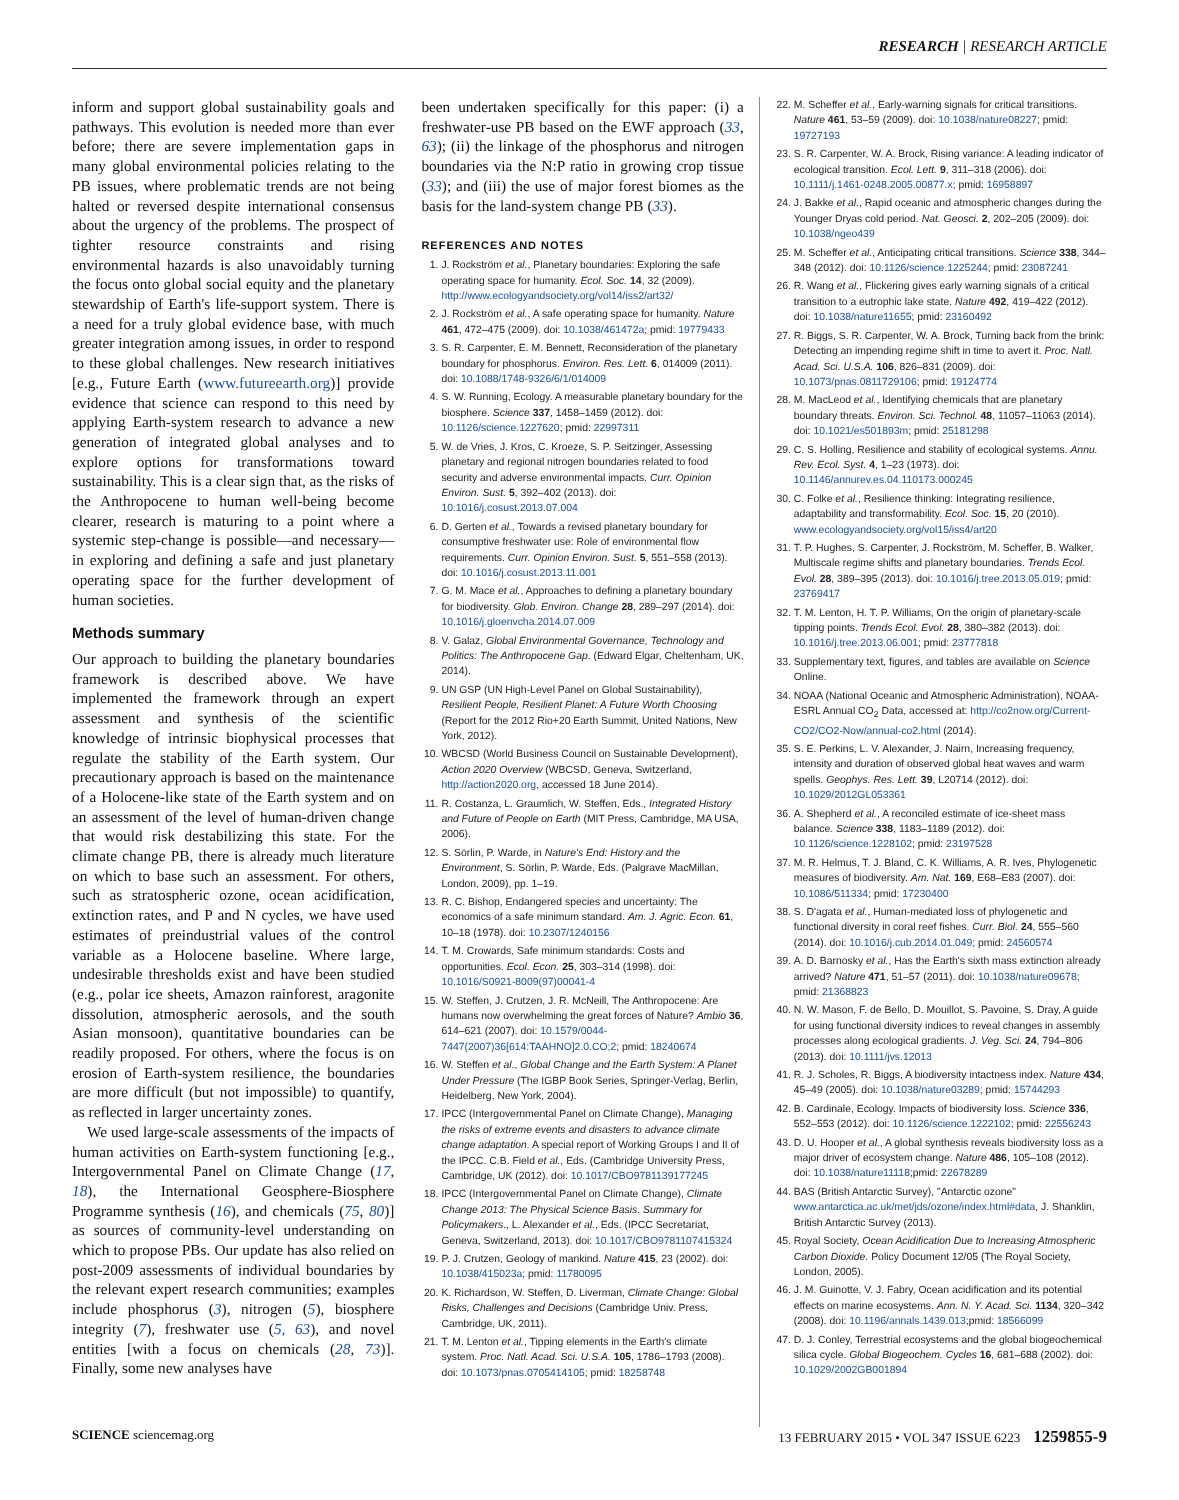RESEARCH | RESEARCH ARTICLE
inform and support global sustainability goals and pathways. This evolution is needed more than ever before; there are severe implementation gaps in many global environmental policies relating to the PB issues, where problematic trends are not being halted or reversed despite international consensus about the urgency of the problems. The prospect of tighter resource constraints and rising environmental hazards is also unavoidably turning the focus onto global social equity and the planetary stewardship of Earth's life-support system. There is a need for a truly global evidence base, with much greater integration among issues, in order to respond to these global challenges. New research initiatives [e.g., Future Earth (www.futureearth.org)] provide evidence that science can respond to this need by applying Earth-system research to advance a new generation of integrated global analyses and to explore options for transformations toward sustainability. This is a clear sign that, as the risks of the Anthropocene to human well-being become clearer, research is maturing to a point where a systemic step-change is possible—and necessary—in exploring and defining a safe and just planetary operating space for the further development of human societies.
Methods summary
Our approach to building the planetary boundaries framework is described above. We have implemented the framework through an expert assessment and synthesis of the scientific knowledge of intrinsic biophysical processes that regulate the stability of the Earth system. Our precautionary approach is based on the maintenance of a Holocene-like state of the Earth system and on an assessment of the level of human-driven change that would risk destabilizing this state. For the climate change PB, there is already much literature on which to base such an assessment. For others, such as stratospheric ozone, ocean acidification, extinction rates, and P and N cycles, we have used estimates of preindustrial values of the control variable as a Holocene baseline. Where large, undesirable thresholds exist and have been studied (e.g., polar ice sheets, Amazon rainforest, aragonite dissolution, atmospheric aerosols, and the south Asian monsoon), quantitative boundaries can be readily proposed. For others, where the focus is on erosion of Earth-system resilience, the boundaries are more difficult (but not impossible) to quantify, as reflected in larger uncertainty zones.
We used large-scale assessments of the impacts of human activities on Earth-system functioning [e.g., Intergovernmental Panel on Climate Change (17, 18), the International Geosphere-Biosphere Programme synthesis (16), and chemicals (75, 80)] as sources of community-level understanding on which to propose PBs. Our update has also relied on post-2009 assessments of individual boundaries by the relevant expert research communities; examples include phosphorus (3), nitrogen (5), biosphere integrity (7), freshwater use (5, 63), and novel entities [with a focus on chemicals (28, 73)]. Finally, some new analyses have
been undertaken specifically for this paper: (i) a freshwater-use PB based on the EWF approach (33, 63); (ii) the linkage of the phosphorus and nitrogen boundaries via the N:P ratio in growing crop tissue (33); and (iii) the use of major forest biomes as the basis for the land-system change PB (33).
REFERENCES AND NOTES
1. J. Rockström et al., Planetary boundaries: Exploring the safe operating space for humanity. Ecol. Soc. 14, 32 (2009). http://www.ecologyandsociety.org/vol14/iss2/art32/
2. J. Rockström et al., A safe operating space for humanity. Nature 461, 472–475 (2009). doi: 10.1038/461472a; pmid: 19779433
3. S. R. Carpenter, E. M. Bennett, Reconsideration of the planetary boundary for phosphorus. Environ. Res. Lett. 6, 014009 (2011). doi: 10.1088/1748-9326/6/1/014009
4. S. W. Running, Ecology. A measurable planetary boundary for the biosphere. Science 337, 1458–1459 (2012). doi: 10.1126/science.1227620; pmid: 22997311
5. W. de Vries, J. Kros, C. Kroeze, S. P. Seitzinger, Assessing planetary and regional nitrogen boundaries related to food security and adverse environmental impacts. Curr. Opinion Environ. Sust. 5, 392–402 (2013). doi: 10.1016/j.cosust.2013.07.004
6. D. Gerten et al., Towards a revised planetary boundary for consumptive freshwater use: Role of environmental flow requirements. Curr. Opinion Environ. Sust. 5, 551–558 (2013). doi: 10.1016/j.cosust.2013.11.001
7. G. M. Mace et al., Approaches to defining a planetary boundary for biodiversity. Glob. Environ. Change 28, 289–297 (2014). doi: 10.1016/j.gloenvcha.2014.07.009
8. V. Galaz, Global Environmental Governance, Technology and Politics: The Anthropocene Gap. (Edward Elgar, Cheltenham, UK, 2014).
9. UN GSP (UN High-Level Panel on Global Sustainability), Resilient People, Resilient Planet: A Future Worth Choosing (Report for the 2012 Rio+20 Earth Summit, United Nations, New York, 2012).
10. WBCSD (World Business Council on Sustainable Development), Action 2020 Overview (WBCSD, Geneva, Switzerland, http://action2020.org, accessed 18 June 2014).
11. R. Costanza, L. Graumlich, W. Steffen, Eds., Integrated History and Future of People on Earth (MIT Press, Cambridge, MA USA, 2006).
12. S. Sörlin, P. Warde, in Nature's End: History and the Environment, S. Sörlin, P. Warde, Eds. (Palgrave MacMillan, London, 2009), pp. 1–19.
13. R. C. Bishop, Endangered species and uncertainty: The economics of a safe minimum standard. Am. J. Agric. Econ. 61, 10–18 (1978). doi: 10.2307/1240156
14. T. M. Crowards, Safe minimum standards: Costs and opportunities. Ecol. Econ. 25, 303–314 (1998). doi: 10.1016/S0921-8009(97)00041-4
15. W. Steffen, J. Crutzen, J. R. McNeill, The Anthropocene: Are humans now overwhelming the great forces of Nature? Ambio 36, 614–621 (2007). doi: 10.1579/0044-7447(2007)36[614:TAAHNO]2.0.CO;2; pmid: 18240674
16. W. Steffen et al., Global Change and the Earth System: A Planet Under Pressure (The IGBP Book Series, Springer-Verlag, Berlin, Heidelberg, New York, 2004).
17. IPCC (Intergovernmental Panel on Climate Change), Managing the risks of extreme events and disasters to advance climate change adaptation. A special report of Working Groups I and II of the IPCC. C.B. Field et al., Eds. (Cambridge University Press, Cambridge, UK (2012). doi: 10.1017/CBO9781139177245
18. IPCC (Intergovernmental Panel on Climate Change), Climate Change 2013: The Physical Science Basis. Summary for Policymakers., L. Alexander et al., Eds. (IPCC Secretariat, Geneva, Switzerland, 2013). doi: 10.1017/CBO9781107415324
19. P. J. Crutzen, Geology of mankind. Nature 415, 23 (2002). doi: 10.1038/415023a; pmid: 11780095
20. K. Richardson, W. Steffen, D. Liverman, Climate Change: Global Risks, Challenges and Decisions (Cambridge Univ. Press, Cambridge, UK, 2011).
21. T. M. Lenton et al., Tipping elements in the Earth's climate system. Proc. Natl. Acad. Sci. U.S.A. 105, 1786–1793 (2008). doi: 10.1073/pnas.0705414105; pmid: 18258748
22. M. Scheffer et al., Early-warning signals for critical transitions. Nature 461, 53–59 (2009). doi: 10.1038/nature08227; pmid: 19727193
23. S. R. Carpenter, W. A. Brock, Rising variance: A leading indicator of ecological transition. Ecol. Lett. 9, 311–318 (2006). doi: 10.1111/j.1461-0248.2005.00877.x; pmid: 16958897
24. J. Bakke et al., Rapid oceanic and atmospheric changes during the Younger Dryas cold period. Nat. Geosci. 2, 202–205 (2009). doi: 10.1038/ngeo439
25. M. Scheffer et al., Anticipating critical transitions. Science 338, 344–348 (2012). doi: 10.1126/science.1225244; pmid: 23087241
26. R. Wang et al., Flickering gives early warning signals of a critical transition to a eutrophic lake state. Nature 492, 419–422 (2012). doi: 10.1038/nature11655; pmid: 23160492
27. R. Biggs, S. R. Carpenter, W. A. Brock, Turning back from the brink: Detecting an impending regime shift in time to avert it. Proc. Natl. Acad. Sci. U.S.A. 106, 826–831 (2009). doi: 10.1073/pnas.0811729106; pmid: 19124774
28. M. MacLeod et al., Identifying chemicals that are planetary boundary threats. Environ. Sci. Technol. 48, 11057–11063 (2014). doi: 10.1021/es501893m; pmid: 25181298
29. C. S. Holling, Resilience and stability of ecological systems. Annu. Rev. Ecol. Syst. 4, 1–23 (1973). doi: 10.1146/annurev.es.04.110173.000245
30. C. Folke et al., Resilience thinking: Integrating resilience, adaptability and transformability. Ecol. Soc. 15, 20 (2010). www.ecologyandsociety.org/vol15/iss4/art20
31. T. P. Hughes, S. Carpenter, J. Rockström, M. Scheffer, B. Walker, Multiscale regime shifts and planetary boundaries. Trends Ecol. Evol. 28, 389–395 (2013). doi: 10.1016/j.tree.2013.05.019; pmid: 23769417
32. T. M. Lenton, H. T. P. Williams, On the origin of planetary-scale tipping points. Trends Ecol. Evol. 28, 380–382 (2013). doi: 10.1016/j.tree.2013.06.001; pmid: 23777818
33. Supplementary text, figures, and tables are available on Science Online.
34. NOAA (National Oceanic and Atmospheric Administration), NOAA-ESRL Annual CO<sub>2</sub> Data, accessed at: http://co2now.org/Current-CO2/CO2-Now/annual-co2.html (2014).
35. S. E. Perkins, L. V. Alexander, J. Nairn, Increasing frequency, intensity and duration of observed global heat waves and warm spells. Geophys. Res. Lett. 39, L20714 (2012). doi: 10.1029/2012GL053361
36. A. Shepherd et al., A reconciled estimate of ice-sheet mass balance. Science 338, 1183–1189 (2012). doi: 10.1126/science.1228102; pmid: 23197528
37. M. R. Helmus, T. J. Bland, C. K. Williams, A. R. Ives, Phylogenetic measures of biodiversity. Am. Nat. 169, E68–E83 (2007). doi: 10.1086/511334; pmid: 17230400
38. S. D'agata et al., Human-mediated loss of phylogenetic and functional diversity in coral reef fishes. Curr. Biol. 24, 555–560 (2014). doi: 10.1016/j.cub.2014.01.049; pmid: 24560574
39. A. D. Barnosky et al., Has the Earth's sixth mass extinction already arrived? Nature 471, 51–57 (2011). doi: 10.1038/nature09678; pmid: 21368823
40. N. W. Mason, F. de Bello, D. Mouillot, S. Pavoine, S. Dray, A guide for using functional diversity indices to reveal changes in assembly processes along ecological gradients. J. Veg. Sci. 24, 794–806 (2013). doi: 10.1111/jvs.12013
41. R. J. Scholes, R. Biggs, A biodiversity intactness index. Nature 434, 45–49 (2005). doi: 10.1038/nature03289; pmid: 15744293
42. B. Cardinale, Ecology. Impacts of biodiversity loss. Science 336, 552–553 (2012). doi: 10.1126/science.1222102; pmid: 22556243
43. D. U. Hooper et al., A global synthesis reveals biodiversity loss as a major driver of ecosystem change. Nature 486, 105–108 (2012). doi: 10.1038/nature11118;pmid: 22678289
44. BAS (British Antarctic Survey), "Antarctic ozone" www.antarctica.ac.uk/met/jds/ozone/index.html#data, J. Shanklin, British Antarctic Survey (2013).
45. Royal Society, Ocean Acidification Due to Increasing Atmospheric Carbon Dioxide. Policy Document 12/05 (The Royal Society, London, 2005).
46. J. M. Guinotte, V. J. Fabry, Ocean acidification and its potential effects on marine ecosystems. Ann. N. Y. Acad. Sci. 1134, 320–342 (2008). doi: 10.1196/annals.1439.013;pmid: 18566099
47. D. J. Conley, Terrestrial ecosystems and the global biogeochemical silica cycle. Global Biogeochem. Cycles 16, 681–688 (2002). doi: 10.1029/2002GB001894
SCIENCE sciencemag.org 13 FEBRUARY 2015 • VOL 347 ISSUE 6223 1259855-9